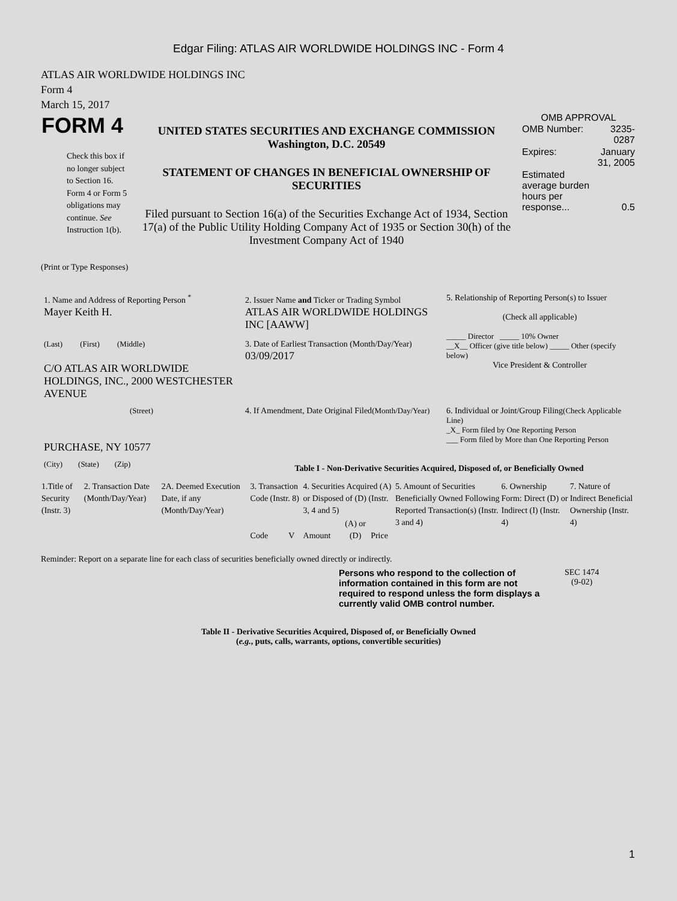Edgar Filing: ATLAS AIR WORLDWIDE HOLDINGS INC - Form 4
ATLAS AIR WORLDWIDE HOLDINGS INC
Form 4
March 15, 2017
| FORM 4 Check this box if no longer subject to Section 16. Form 4 or Form 5 obligations may continue. See Instruction 1(b). | UNITED STATES SECURITIES AND EXCHANGE COMMISSION Washington, D.C. 20549 STATEMENT OF CHANGES IN BENEFICIAL OWNERSHIP OF SECURITIES Filed pursuant to Section 16(a) of the Securities Exchange Act of 1934, Section 17(a) of the Public Utility Holding Company Act of 1935 or Section 30(h) of the Investment Company Act of 1940 | OMB APPROVAL / OMB Number: / 3235-0287 / / Expires: / January 31, 2005 / / Estimated average burden hours per response... / 0.5 / |
(Print or Type Responses)
| 1. Name and Address of Reporting Person <sup>*</sup> Mayer Keith H. | 2. Issuer Name and Ticker or Trading Symbol ATLAS AIR WORLDWIDE HOLDINGS INC [AAWW] | 5. Relationship of Reporting Person(s) to Issuer (Check all applicable) _____ Director _____ 10% Owner __X__ Officer (give title below) _____ Other (specify below) Vice President & Controller |
| (Last) (First) (Middle) C/O ATLAS AIR WORLDWIDE HOLDINGS, INC., 2000 WESTCHESTER AVENUE | 3. Date of Earliest Transaction (Month/Day/Year) 03/09/2017 | |
| (Street) PURCHASE, NY 10577 | 4. If Amendment, Date Original Filed (Month/Day/Year) | 6. Individual or Joint/Group Filing (Check Applicable Line) _X_ Form filed by One Reporting Person ___ Form filed by More than One Reporting Person |
| (City) (State) (Zip) | Table I - Non-Derivative Securities Acquired, Disposed of, or Beneficially Owned | |
| 1.Title of Security (Instr. 3) | 2. Transaction Date (Month/Day/Year) | 2A. Deemed Execution Date, if any (Month/Day/Year) | 3. Transaction Code (Instr. 8) | | 4. Securities Acquired (A) or Disposed of (D) (Instr. 3, 4 and 5) | | | 5. Amount of Securities Beneficially Owned Following Reported Transaction(s) (Instr. 3 and 4) | 6. Ownership Form: Direct (D) or Indirect (I) (Instr. 4) | 7. Nature of Indirect Beneficial Ownership (Instr. 4) |
| | | | Code | V | Amount | (A) or (D) | Price | | | |
Reminder: Report on a separate line for each class of securities beneficially owned directly or indirectly.
| Persons who respond to the collection of information contained in this form are not required to respond unless the form displays a currently valid OMB control number. | SEC 1474 (9-02) |
Table II - Derivative Securities Acquired, Disposed of, or Beneficially Owned
(e.g., puts, calls, warrants, options, convertible securities)
1